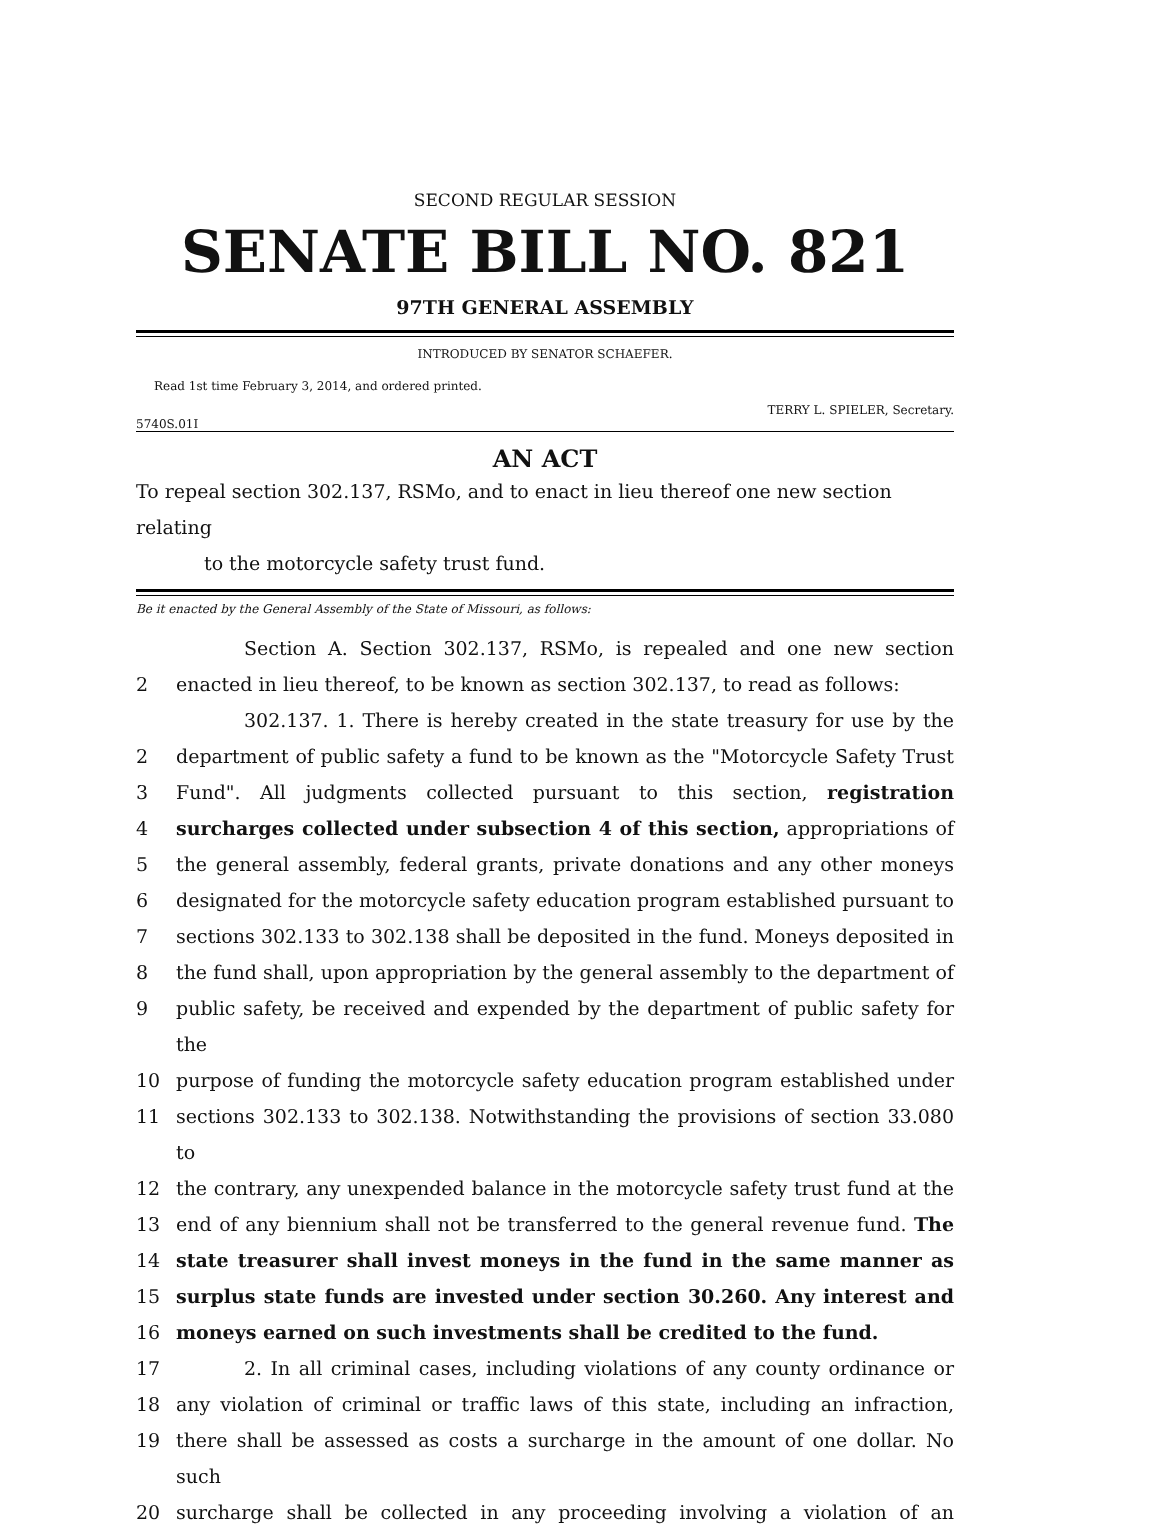SECOND REGULAR SESSION
SENATE BILL NO. 821
97TH GENERAL ASSEMBLY
INTRODUCED BY SENATOR SCHAEFER.
Read 1st time February 3, 2014, and ordered printed.
TERRY L. SPIELER, Secretary.
5740S.01I
AN ACT
To repeal section 302.137, RSMo, and to enact in lieu thereof one new section relating
to the motorcycle safety trust fund.
Be it enacted by the General Assembly of the State of Missouri, as follows:
Section A. Section 302.137, RSMo, is repealed and one new section
2 enacted in lieu thereof, to be known as section 302.137, to read as follows:
302.137. 1. There is hereby created in the state treasury for use by the
2 department of public safety a fund to be known as the "Motorcycle Safety Trust
3 Fund". All judgments collected pursuant to this section, registration
4 surcharges collected under subsection 4 of this section, appropriations of
5 the general assembly, federal grants, private donations and any other moneys
6 designated for the motorcycle safety education program established pursuant to
7 sections 302.133 to 302.138 shall be deposited in the fund. Moneys deposited in
8 the fund shall, upon appropriation by the general assembly to the department of
9 public safety, be received and expended by the department of public safety for the
10 purpose of funding the motorcycle safety education program established under
11 sections 302.133 to 302.138. Notwithstanding the provisions of section 33.080 to
12 the contrary, any unexpended balance in the motorcycle safety trust fund at the
13 end of any biennium shall not be transferred to the general revenue fund. The
14 state treasurer shall invest moneys in the fund in the same manner as
15 surplus state funds are invested under section 30.260. Any interest and
16 moneys earned on such investments shall be credited to the fund.
17 2. In all criminal cases, including violations of any county ordinance or
18 any violation of criminal or traffic laws of this state, including an infraction,
19 there shall be assessed as costs a surcharge in the amount of one dollar. No such
20 surcharge shall be collected in any proceeding involving a violation of an